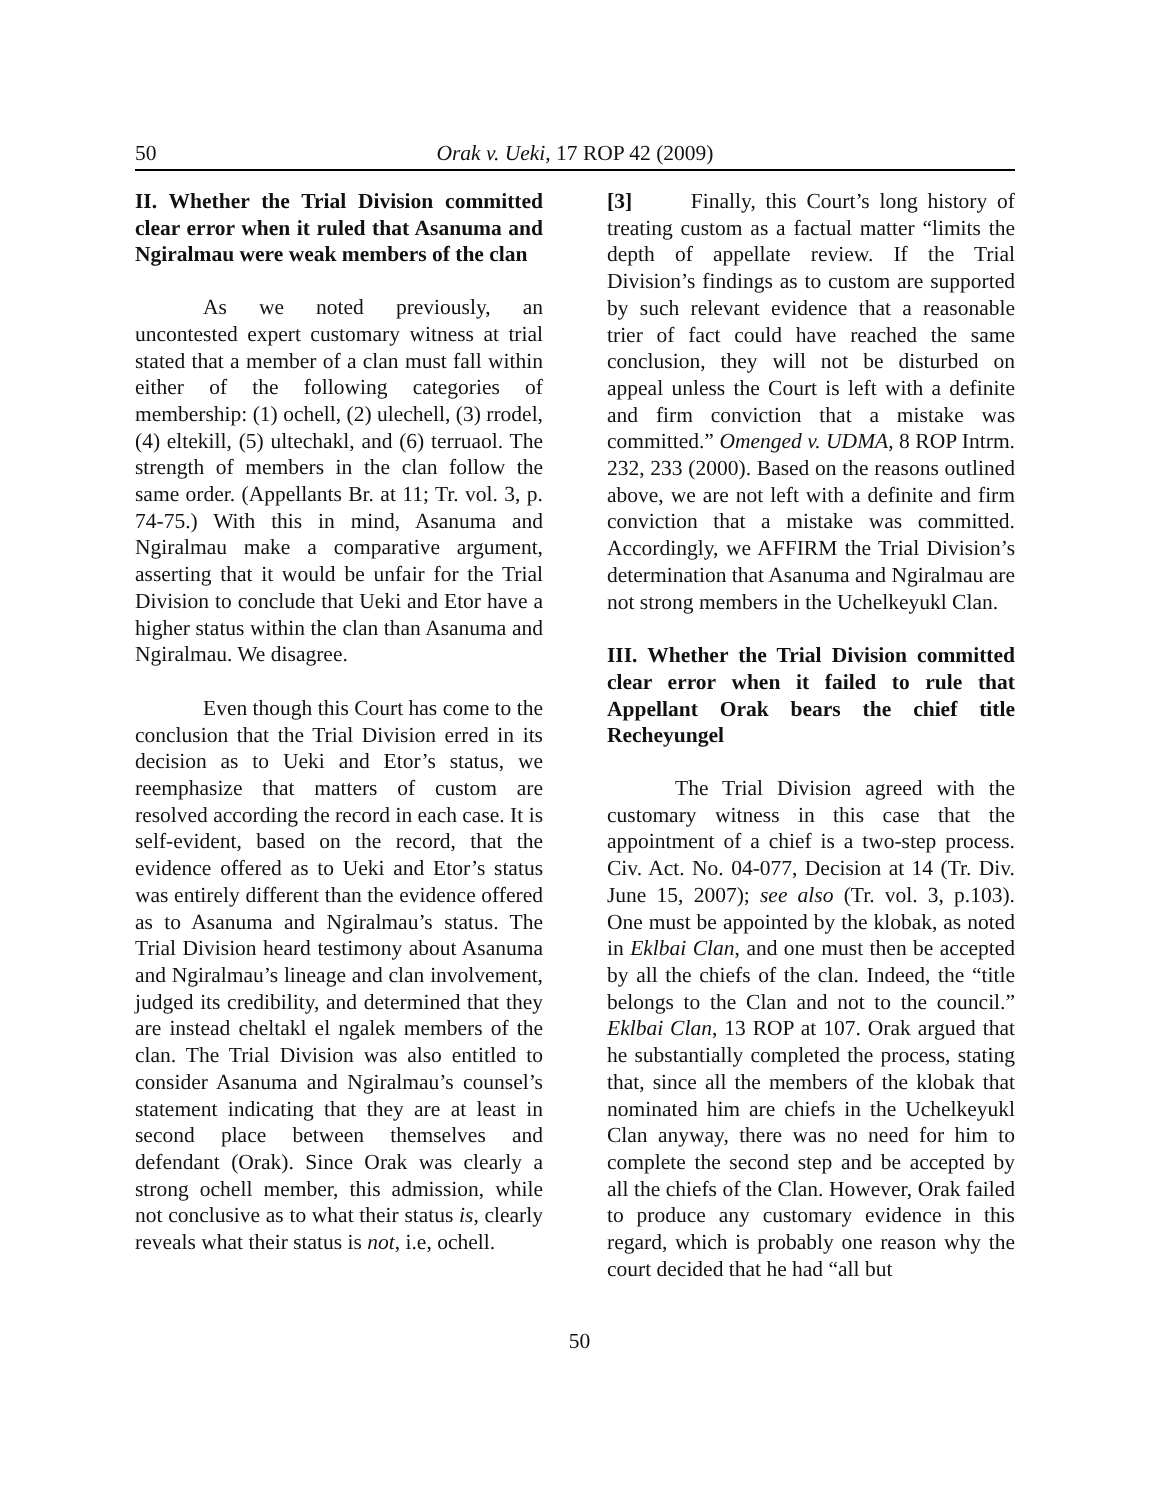50 Orak v. Ueki, 17 ROP 42 (2009)
II. Whether the Trial Division committed clear error when it ruled that Asanuma and Ngiralmau were weak members of the clan
As we noted previously, an uncontested expert customary witness at trial stated that a member of a clan must fall within either of the following categories of membership: (1) ochell, (2) ulechell, (3) rrodel, (4) eltekill, (5) ultechakl, and (6) terruaol. The strength of members in the clan follow the same order. (Appellants Br. at 11; Tr. vol. 3, p. 74-75.) With this in mind, Asanuma and Ngiralmau make a comparative argument, asserting that it would be unfair for the Trial Division to conclude that Ueki and Etor have a higher status within the clan than Asanuma and Ngiralmau. We disagree.
Even though this Court has come to the conclusion that the Trial Division erred in its decision as to Ueki and Etor’s status, we reemphasize that matters of custom are resolved according the record in each case. It is self-evident, based on the record, that the evidence offered as to Ueki and Etor’s status was entirely different than the evidence offered as to Asanuma and Ngiralmau’s status. The Trial Division heard testimony about Asanuma and Ngiralmau’s lineage and clan involvement, judged its credibility, and determined that they are instead cheltakl el ngalek members of the clan. The Trial Division was also entitled to consider Asanuma and Ngiralmau’s counsel’s statement indicating that they are at least in second place between themselves and defendant (Orak). Since Orak was clearly a strong ochell member, this admission, while not conclusive as to what their status is, clearly reveals what their status is not, i.e, ochell.
[3] Finally, this Court’s long history of treating custom as a factual matter “limits the depth of appellate review. If the Trial Division’s findings as to custom are supported by such relevant evidence that a reasonable trier of fact could have reached the same conclusion, they will not be disturbed on appeal unless the Court is left with a definite and firm conviction that a mistake was committed.” Omenged v. UDMA, 8 ROP Intrm. 232, 233 (2000). Based on the reasons outlined above, we are not left with a definite and firm conviction that a mistake was committed. Accordingly, we AFFIRM the Trial Division’s determination that Asanuma and Ngiralmau are not strong members in the Uchelkeyukl Clan.
III. Whether the Trial Division committed clear error when it failed to rule that Appellant Orak bears the chief title Recheyungel
The Trial Division agreed with the customary witness in this case that the appointment of a chief is a two-step process. Civ. Act. No. 04-077, Decision at 14 (Tr. Div. June 15, 2007); see also (Tr. vol. 3, p.103). One must be appointed by the klobak, as noted in Eklbai Clan, and one must then be accepted by all the chiefs of the clan. Indeed, the “title belongs to the Clan and not to the council.” Eklbai Clan, 13 ROP at 107. Orak argued that he substantially completed the process, stating that, since all the members of the klobak that nominated him are chiefs in the Uchelkeyukl Clan anyway, there was no need for him to complete the second step and be accepted by all the chiefs of the Clan. However, Orak failed to produce any customary evidence in this regard, which is probably one reason why the court decided that he had “all but
50